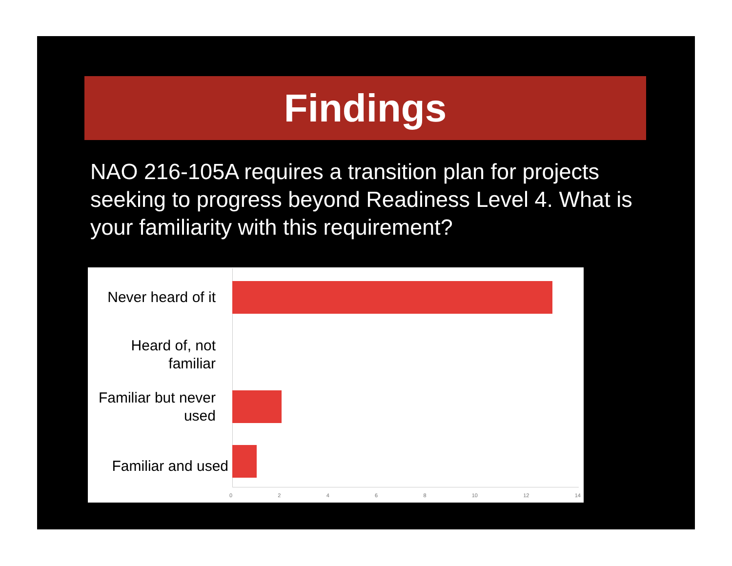Findings
NAO 216-105A requires a transition plan for projects seeking to progress beyond Readiness Level 4. What is your familiarity with this requirement?
Never heard of it
Heard of, not familiar
Familiar but never used
Familiar and used
02468 10 12 14